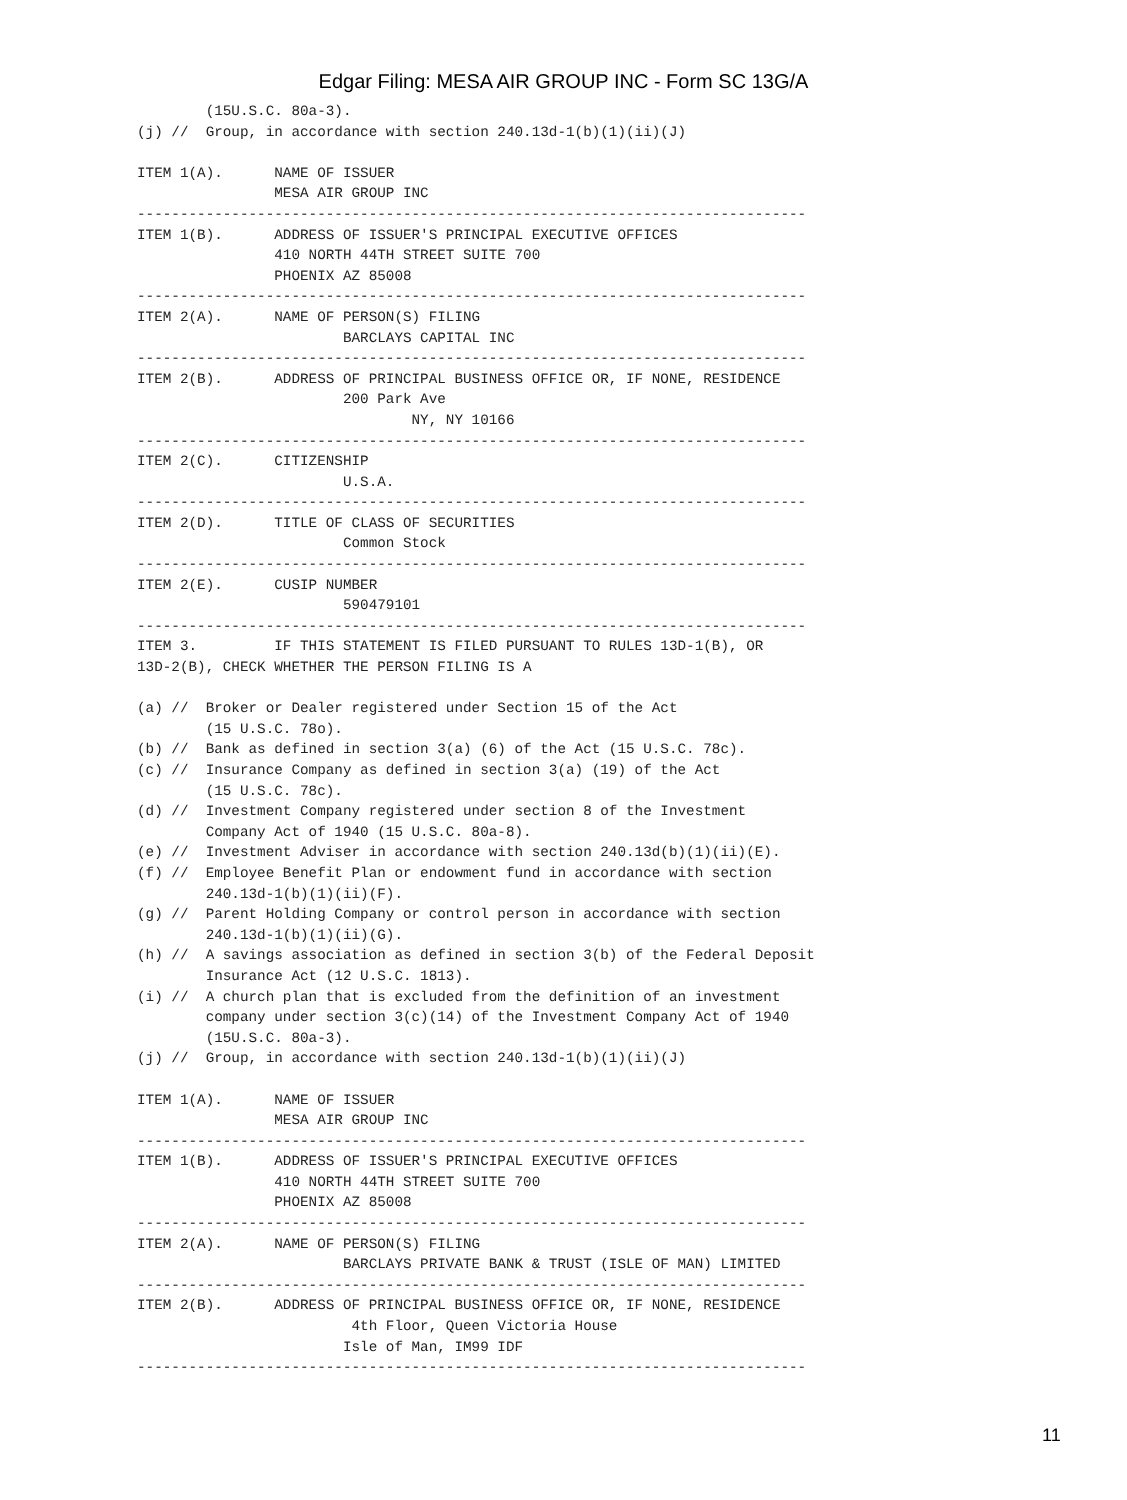Edgar Filing: MESA AIR GROUP INC - Form SC 13G/A
        (15U.S.C. 80a-3).
(j) //  Group, in accordance with section 240.13d-1(b)(1)(ii)(J)

ITEM 1(A).      NAME OF ISSUER
                MESA AIR GROUP INC
------------------------------------------------------------------------------
ITEM 1(B).      ADDRESS OF ISSUER'S PRINCIPAL EXECUTIVE OFFICES
                410 NORTH 44TH STREET SUITE 700
                PHOENIX AZ 85008
------------------------------------------------------------------------------
ITEM 2(A).      NAME OF PERSON(S) FILING
                        BARCLAYS CAPITAL INC
------------------------------------------------------------------------------
ITEM 2(B).      ADDRESS OF PRINCIPAL BUSINESS OFFICE OR, IF NONE, RESIDENCE
                        200 Park Ave
                                NY, NY 10166
------------------------------------------------------------------------------
ITEM 2(C).      CITIZENSHIP
                        U.S.A.
------------------------------------------------------------------------------
ITEM 2(D).      TITLE OF CLASS OF SECURITIES
                        Common Stock
------------------------------------------------------------------------------
ITEM 2(E).      CUSIP NUMBER
                        590479101
------------------------------------------------------------------------------
ITEM 3.         IF THIS STATEMENT IS FILED PURSUANT TO RULES 13D-1(B), OR
13D-2(B), CHECK WHETHER THE PERSON FILING IS A

(a) //  Broker or Dealer registered under Section 15 of the Act
        (15 U.S.C. 78o).
(b) //  Bank as defined in section 3(a) (6) of the Act (15 U.S.C. 78c).
(c) //  Insurance Company as defined in section 3(a) (19) of the Act
        (15 U.S.C. 78c).
(d) //  Investment Company registered under section 8 of the Investment
        Company Act of 1940 (15 U.S.C. 80a-8).
(e) //  Investment Adviser in accordance with section 240.13d(b)(1)(ii)(E).
(f) //  Employee Benefit Plan or endowment fund in accordance with section
        240.13d-1(b)(1)(ii)(F).
(g) //  Parent Holding Company or control person in accordance with section
        240.13d-1(b)(1)(ii)(G).
(h) //  A savings association as defined in section 3(b) of the Federal Deposit
        Insurance Act (12 U.S.C. 1813).
(i) //  A church plan that is excluded from the definition of an investment
        company under section 3(c)(14) of the Investment Company Act of 1940
        (15U.S.C. 80a-3).
(j) //  Group, in accordance with section 240.13d-1(b)(1)(ii)(J)

ITEM 1(A).      NAME OF ISSUER
                MESA AIR GROUP INC
------------------------------------------------------------------------------
ITEM 1(B).      ADDRESS OF ISSUER'S PRINCIPAL EXECUTIVE OFFICES
                410 NORTH 44TH STREET SUITE 700
                PHOENIX AZ 85008
------------------------------------------------------------------------------
ITEM 2(A).      NAME OF PERSON(S) FILING
                        BARCLAYS PRIVATE BANK & TRUST (ISLE OF MAN) LIMITED
------------------------------------------------------------------------------
ITEM 2(B).      ADDRESS OF PRINCIPAL BUSINESS OFFICE OR, IF NONE, RESIDENCE
                         4th Floor, Queen Victoria House
                        Isle of Man, IM99 IDF
------------------------------------------------------------------------------
11